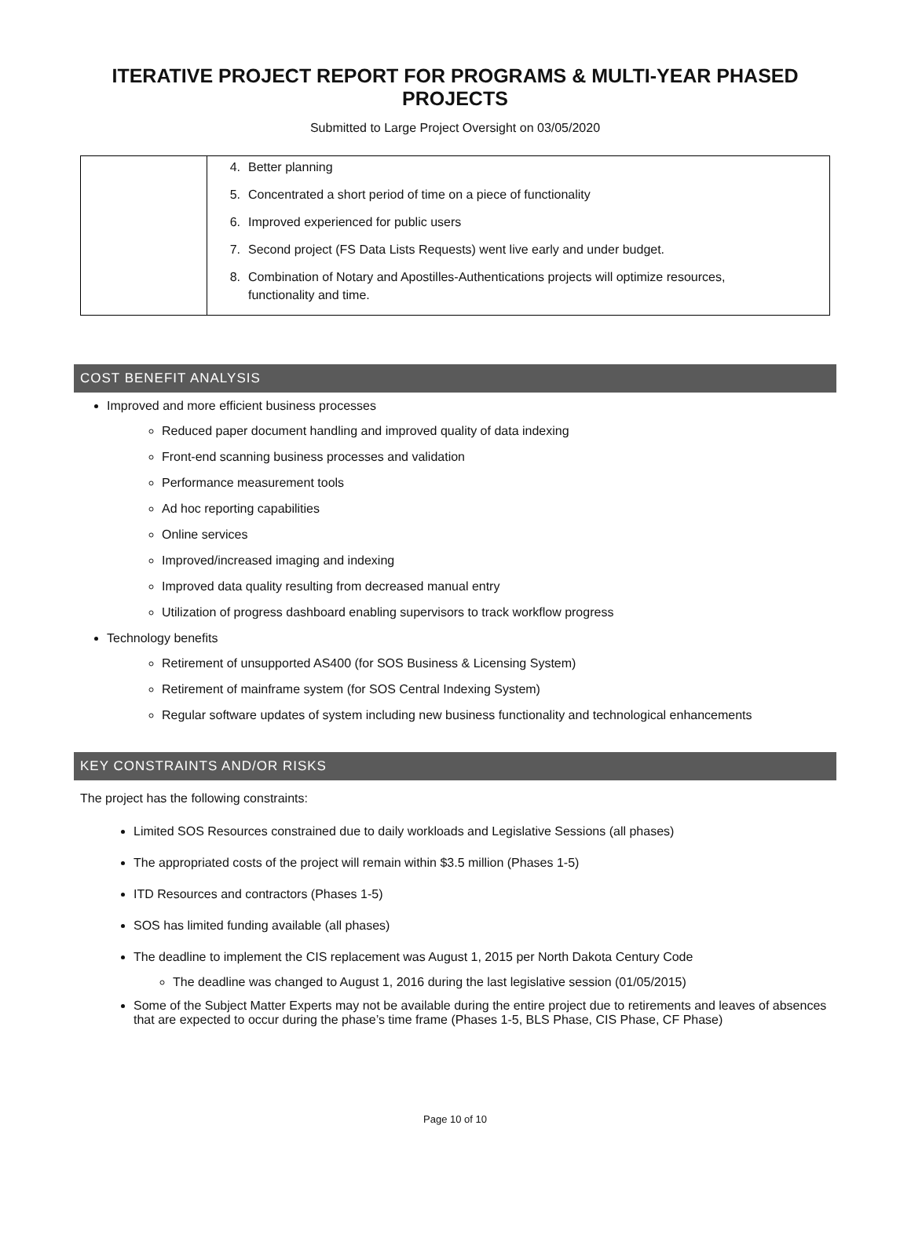ITERATIVE PROJECT REPORT FOR PROGRAMS & MULTI-YEAR PHASED PROJECTS
Submitted to Large Project Oversight on 03/05/2020
| | 4. Better planning 5. Concentrated a short period of time on a piece of functionality 6. Improved experienced for public users 7. Second project (FS Data Lists Requests) went live early and under budget. 8. Combination of Notary and Apostilles-Authentications projects will optimize resources, functionality and time. |
COST BENEFIT ANALYSIS
Improved and more efficient business processes
Reduced paper document handling and improved quality of data indexing
Front-end scanning business processes and validation
Performance measurement tools
Ad hoc reporting capabilities
Online services
Improved/increased imaging and indexing
Improved data quality resulting from decreased manual entry
Utilization of progress dashboard enabling supervisors to track workflow progress
Technology benefits
Retirement of unsupported AS400 (for SOS Business & Licensing System)
Retirement of mainframe system (for SOS Central Indexing System)
Regular software updates of system including new business functionality and technological enhancements
KEY CONSTRAINTS AND/OR RISKS
The project has the following constraints:
Limited SOS Resources constrained due to daily workloads and Legislative Sessions (all phases)
The appropriated costs of the project will remain within $3.5 million (Phases 1-5)
ITD Resources and contractors (Phases 1-5)
SOS has limited funding available (all phases)
The deadline to implement the CIS replacement was August 1, 2015 per North Dakota Century Code
The deadline was changed to August 1, 2016 during the last legislative session (01/05/2015)
Some of the Subject Matter Experts may not be available during the entire project due to retirements and leaves of absences that are expected to occur during the phase’s time frame (Phases 1-5, BLS Phase, CIS Phase, CF Phase)
Page 10 of 10